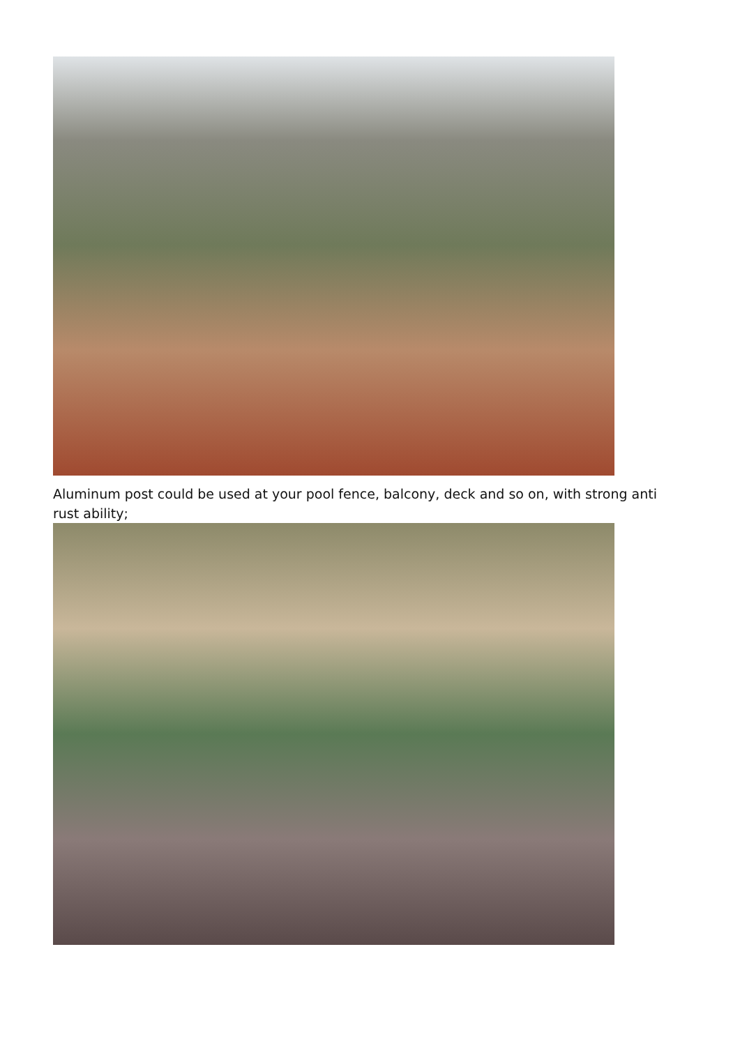Aluminum post could be used at your pool fence, balcony, deck and so on, with strong anti rust ability;